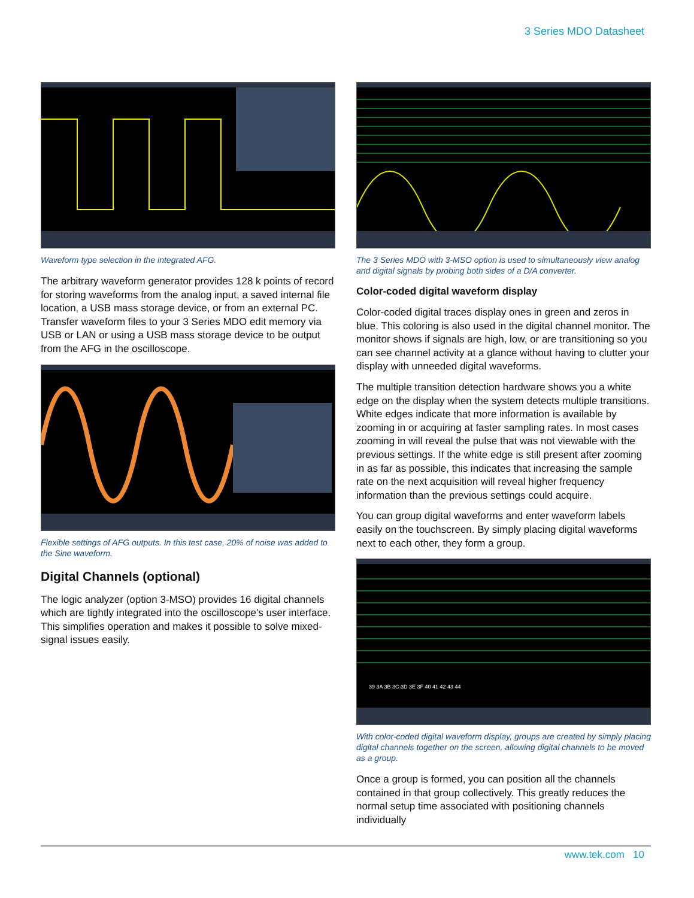3 Series MDO Datasheet
Waveform type selection in the integrated AFG.
The arbitrary waveform generator provides 128 k points of record for storing waveforms from the analog input, a saved internal file location, a USB mass storage device, or from an external PC. Transfer waveform files to your 3 Series MDO edit memory via USB or LAN or using a USB mass storage device to be output from the AFG in the oscilloscope.
Flexible settings of AFG outputs. In this test case, 20% of noise was added to the Sine waveform.
Digital Channels (optional)
The logic analyzer (option 3-MSO) provides 16 digital channels which are tightly integrated into the oscilloscope's user interface. This simplifies operation and makes it possible to solve mixed-signal issues easily.
The 3 Series MDO with 3-MSO option is used to simultaneously view analog and digital signals by probing both sides of a D/A converter.
Color-coded digital waveform display
Color-coded digital traces display ones in green and zeros in blue. This coloring is also used in the digital channel monitor. The monitor shows if signals are high, low, or are transitioning so you can see channel activity at a glance without having to clutter your display with unneeded digital waveforms.
The multiple transition detection hardware shows you a white edge on the display when the system detects multiple transitions. White edges indicate that more information is available by zooming in or acquiring at faster sampling rates. In most cases zooming in will reveal the pulse that was not viewable with the previous settings. If the white edge is still present after zooming in as far as possible, this indicates that increasing the sample rate on the next acquisition will reveal higher frequency information than the previous settings could acquire.
You can group digital waveforms and enter waveform labels easily on the touchscreen. By simply placing digital waveforms next to each other, they form a group.
39 3A 3B 3C 3D 3E 3F 40 41 42 43 44
With color-coded digital waveform display, groups are created by simply placing digital channels together on the screen, allowing digital channels to be moved as a group.
Once a group is formed, you can position all the channels contained in that group collectively. This greatly reduces the normal setup time associated with positioning channels individually
www.tek.com 10